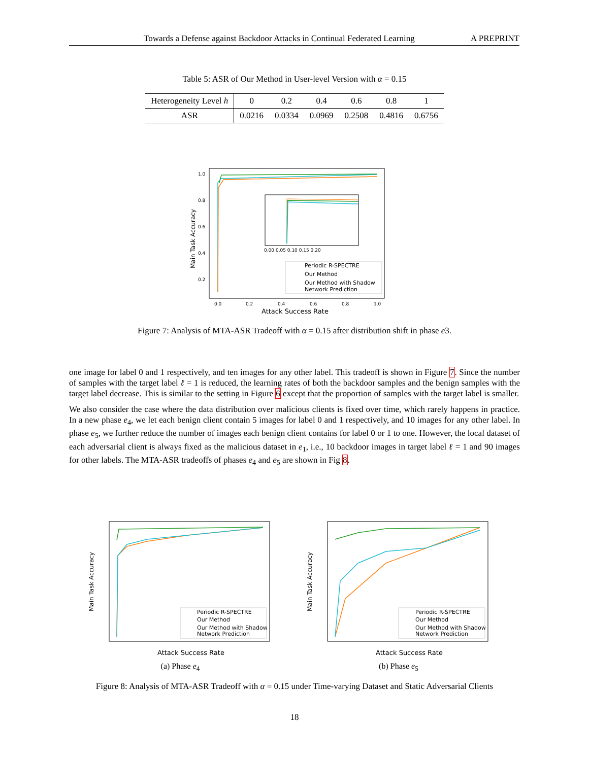Towards a Defense against Backdoor Attacks in Continual Federated Learning A PREPRINT
Table 5: ASR of Our Method in User-level Version with α = 0.15
| Heterogeneity Level h | 0 | 0.2 | 0.4 | 0.6 | 0.8 | 1 |
| --- | --- | --- | --- | --- | --- | --- |
| ASR | 0.0216 | 0.0334 | 0.0969 | 0.2508 | 0.4816 | 0.6756 |
Main Task Accuracy
1.0
0.8
0.6
0.4
0.2
0.0
0.2
0.4
0.6
0.8
1.0
Attack Success Rate
0.00 0.05 0.10 0.15 0.20
Periodic R-SPECTRE
Our Method
Our Method with Shadow
Network Prediction
Figure 7: Analysis of MTA-ASR Tradeoff with α = 0.15 after distribution shift in phase e3.
one image for label 0 and 1 respectively, and ten images for any other label. This tradeoff is shown in Figure 7. Since the number of samples with the target label ℓ = 1 is reduced, the learning rates of both the backdoor samples and the benign samples with the target label decrease. This is similar to the setting in Figure 6 except that the proportion of samples with the target label is smaller.
We also consider the case where the data distribution over malicious clients is fixed over time, which rarely happens in practice. In a new phase e<sub>4</sub>, we let each benign client contain 5 images for label 0 and 1 respectively, and 10 images for any other label. In phase e<sub>5</sub>, we further reduce the number of images each benign client contains for label 0 or 1 to one. However, the local dataset of each adversarial client is always fixed as the malicious dataset in e<sub>1</sub>, i.e., 10 backdoor images in target label ℓ = 1 and 90 images for other labels. The MTA-ASR tradeoffs of phases e<sub>4</sub> and e<sub>5</sub> are shown in Fig 8.
Main Task Accuracy
Periodic R-SPECTRE
Our Method
Our Method with Shadow
Network Prediction
Attack Success Rate
(a) Phase e<sub>4</sub>
Main Task Accuracy
Periodic R-SPECTRE
Our Method
Our Method with Shadow
Network Prediction
Attack Success Rate
(b) Phase e<sub>5</sub>
Figure 8: Analysis of MTA-ASR Tradeoff with α = 0.15 under Time-varying Dataset and Static Adversarial Clients
18